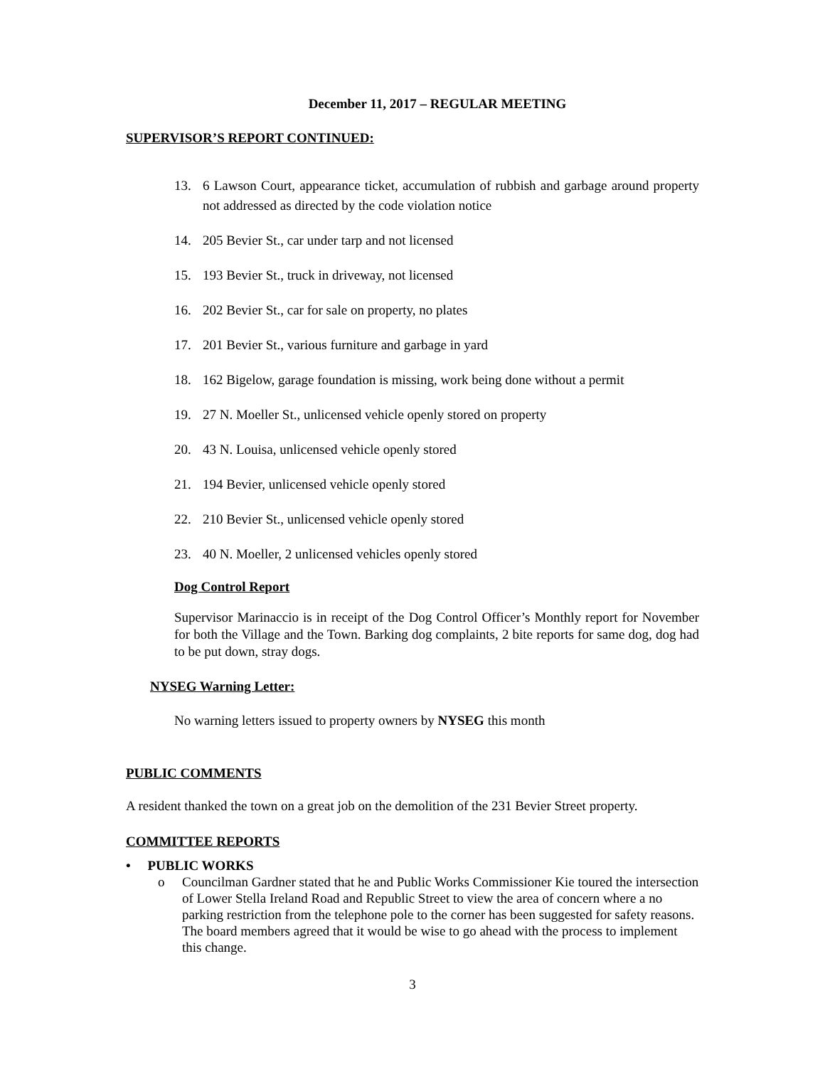December 11, 2017 – REGULAR MEETING
SUPERVISOR’S REPORT CONTINUED:
13. 6 Lawson Court, appearance ticket, accumulation of rubbish and garbage around property not addressed as directed by the code violation notice
14. 205 Bevier St., car under tarp and not licensed
15. 193 Bevier St., truck in driveway, not licensed
16. 202 Bevier St., car for sale on property, no plates
17. 201 Bevier St., various furniture and garbage in yard
18. 162 Bigelow, garage foundation is missing, work being done without a permit
19. 27 N. Moeller St., unlicensed vehicle openly stored on property
20. 43 N. Louisa, unlicensed vehicle openly stored
21. 194 Bevier, unlicensed vehicle openly stored
22. 210 Bevier St., unlicensed vehicle openly stored
23. 40 N. Moeller, 2 unlicensed vehicles openly stored
Dog Control Report
Supervisor Marinaccio is in receipt of the Dog Control Officer’s Monthly report for November for both the Village and the Town. Barking dog complaints, 2 bite reports for same dog, dog had to be put down, stray dogs.
NYSEG Warning Letter:
No warning letters issued to property owners by NYSEG this month
PUBLIC COMMENTS
A resident thanked the town on a great job on the demolition of the 231 Bevier Street property.
COMMITTEE REPORTS
• PUBLIC WORKS
o Councilman Gardner stated that he and Public Works Commissioner Kie toured the intersection of Lower Stella Ireland Road and Republic Street to view the area of concern where a no parking restriction from the telephone pole to the corner has been suggested for safety reasons. The board members agreed that it would be wise to go ahead with the process to implement this change.
3